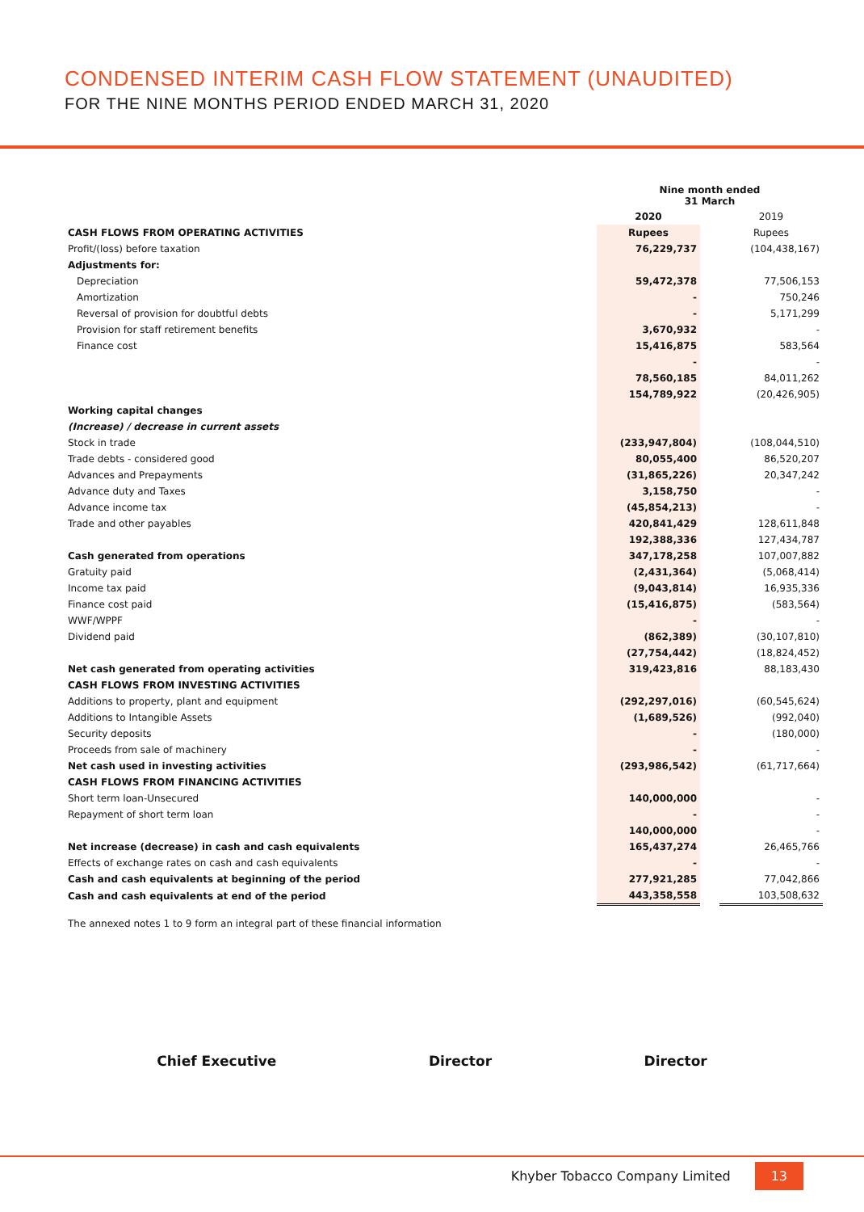CONDENSED INTERIM CASH FLOW STATEMENT (UNAUDITED)
FOR THE NINE MONTHS PERIOD ENDED MARCH 31, 2020
| | Nine month ended 31 March | | |
| | 2020 | | 2019 |
| CASH FLOWS FROM OPERATING ACTIVITIES | Rupees | | Rupees |
| Profit/(loss) before taxation | 76,229,737 | | (104,438,167) |
| Adjustments for: | | | |
| Depreciation | 59,472,378 | | 77,506,153 |
| Amortization | - | | 750,246 |
| Reversal of provision for doubtful debts | - | | 5,171,299 |
| Provision for staff retirement benefits | 3,670,932 | | - |
| Finance cost | 15,416,875 | | 583,564 |
| | - | | - |
| | 78,560,185 | | 84,011,262 |
| | 154,789,922 | | (20,426,905) |
| Working capital changes | | | |
| (Increase) / decrease in current assets | | | |
| Stock in trade | (233,947,804) | | (108,044,510) |
| Trade debts - considered good | 80,055,400 | | 86,520,207 |
| Advances and Prepayments | (31,865,226) | | 20,347,242 |
| Advance duty and Taxes | 3,158,750 | | - |
| Advance income tax | (45,854,213) | | - |
| Trade and other payables | 420,841,429 | | 128,611,848 |
| | 192,388,336 | | 127,434,787 |
| Cash generated from operations | 347,178,258 | | 107,007,882 |
| Gratuity paid | (2,431,364) | | (5,068,414) |
| Income tax paid | (9,043,814) | | 16,935,336 |
| Finance cost paid | (15,416,875) | | (583,564) |
| WWF/WPPF | - | | - |
| Dividend paid | (862,389) | | (30,107,810) |
| | (27,754,442) | | (18,824,452) |
| Net cash generated from operating activities | 319,423,816 | | 88,183,430 |
| CASH FLOWS FROM INVESTING ACTIVITIES | | | |
| Additions to property, plant and equipment | (292,297,016) | | (60,545,624) |
| Additions to Intangible Assets | (1,689,526) | | (992,040) |
| Security deposits | - | | (180,000) |
| Proceeds from sale of machinery | - | | - |
| Net cash used in investing activities | (293,986,542) | | (61,717,664) |
| CASH FLOWS FROM FINANCING ACTIVITIES | | | |
| Short term loan-Unsecured | 140,000,000 | | - |
| Repayment of short term loan | - | | - |
| | 140,000,000 | | - |
| Net increase (decrease) in cash and cash equivalents | 165,437,274 | | 26,465,766 |
| Effects of exchange rates on cash and cash equivalents | - | | - |
| Cash and cash equivalents at beginning of the period | 277,921,285 | | 77,042,866 |
| Cash and cash equivalents at end of the period | 443,358,558 | | 103,508,632 |
| The annexed notes 1 to 9 form an integral part of these financial information | | | |
Chief Executive Director Director
Khyber Tobacco Company Limited 13